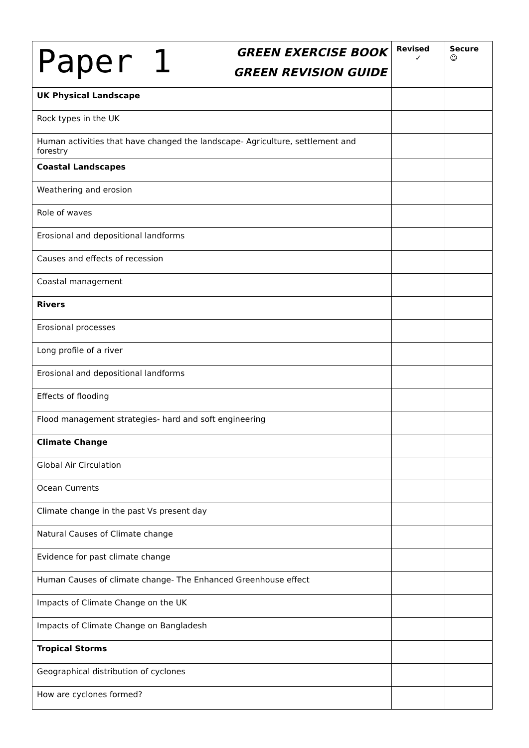| Paper 1 GREEN EXERCISE BOOK GREEN REVISION GUIDE | Revised ✓ | Secure ☺ |
| UK Physical Landscape | | |
| Rock types in the UK | | |
| Human activities that have changed the landscape- Agriculture, settlement and forestry | | |
| Coastal Landscapes | | |
| Weathering and erosion | | |
| Role of waves | | |
| Erosional and depositional landforms | | |
| Causes and effects of recession | | |
| Coastal management | | |
| Rivers | | |
| Erosional processes | | |
| Long profile of a river | | |
| Erosional and depositional landforms | | |
| Effects of flooding | | |
| Flood management strategies- hard and soft engineering | | |
| Climate Change | | |
| Global Air Circulation | | |
| Ocean Currents | | |
| Climate change in the past Vs present day | | |
| Natural Causes of Climate change | | |
| Evidence for past climate change | | |
| Human Causes of climate change- The Enhanced Greenhouse effect | | |
| Impacts of Climate Change on the UK | | |
| Impacts of Climate Change on Bangladesh | | |
| Tropical Storms | | |
| Geographical distribution of cyclones | | |
| How are cyclones formed? | | |